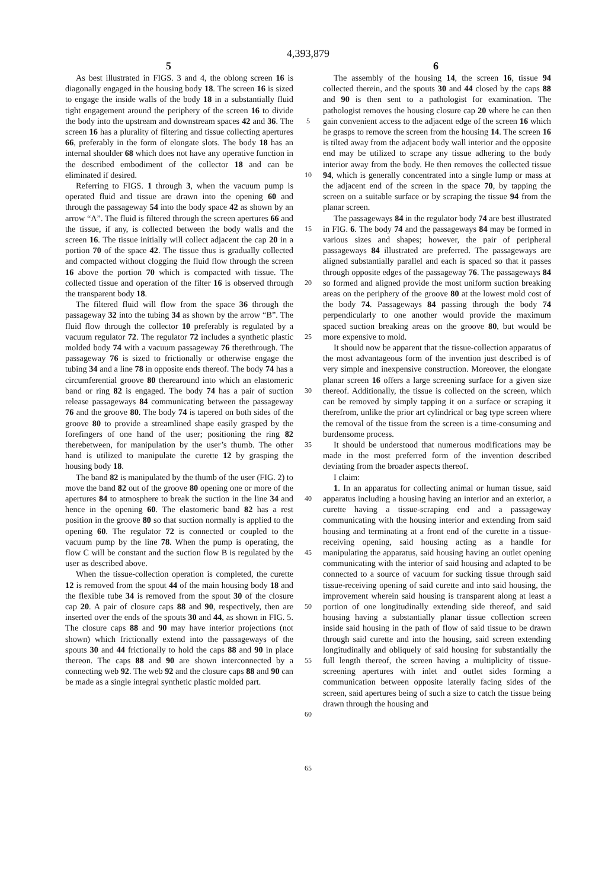4,393,879
5 6
As best illustrated in FIGS. 3 and 4, the oblong screen 16 is diagonally engaged in the housing body 18. The screen 16 is sized to engage the inside walls of the body 18 in a substantially fluid tight engagement around the periphery of the screen 16 to divide the body into the upstream and downstream spaces 42 and 36. The screen 16 has a plurality of filtering and tissue collecting apertures 66, preferably in the form of elongate slots. The body 18 has an internal shoulder 68 which does not have any operative function in the described embodiment of the collector 18 and can be eliminated if desired.
Referring to FIGS. 1 through 3, when the vacuum pump is operated fluid and tissue are drawn into the opening 60 and through the passageway 54 into the body space 42 as shown by an arrow “A”. The fluid is filtered through the screen apertures 66 and the tissue, if any, is collected between the body walls and the screen 16. The tissue initially will collect adjacent the cap 20 in a portion 70 of the space 42. The tissue thus is gradually collected and compacted without clogging the fluid flow through the screen 16 above the portion 70 which is compacted with tissue. The collected tissue and operation of the filter 16 is observed through the transparent body 18.
The filtered fluid will flow from the space 36 through the passageway 32 into the tubing 34 as shown by the arrow “B”. The fluid flow through the collector 10 preferably is regulated by a vacuum regulator 72. The regulator 72 includes a synthetic plastic molded body 74 with a vacuum passageway 76 therethrough. The passageway 76 is sized to frictionally or otherwise engage the tubing 34 and a line 78 in opposite ends thereof. The body 74 has a circumferential groove 80 therearound into which an elastomeric band or ring 82 is engaged. The body 74 has a pair of suction release passageways 84 communicating between the passageway 76 and the groove 80. The body 74 is tapered on both sides of the groove 80 to provide a streamlined shape easily grasped by the forefingers of one hand of the user; positioning the ring 82 therebetween, for manipulation by the user’s thumb. The other hand is utilized to manipulate the curette 12 by grasping the housing body 18.
The band 82 is manipulated by the thumb of the user (FIG. 2) to move the band 82 out of the groove 80 opening one or more of the apertures 84 to atmosphere to break the suction in the line 34 and hence in the opening 60. The elastomeric band 82 has a rest position in the groove 80 so that suction normally is applied to the opening 60. The regulator 72 is connected or coupled to the vacuum pump by the line 78. When the pump is operating, the flow C will be constant and the suction flow B is regulated by the user as described above.
When the tissue-collection operation is completed, the curette 12 is removed from the spout 44 of the main housing body 18 and the flexible tube 34 is removed from the spout 30 of the closure cap 20. A pair of closure caps 88 and 90, respectively, then are inserted over the ends of the spouts 30 and 44, as shown in FIG. 5. The closure caps 88 and 90 may have interior projections (not shown) which frictionally extend into the passageways of the spouts 30 and 44 frictionally to hold the caps 88 and 90 in place thereon. The caps 88 and 90 are shown interconnected by a connecting web 92. The web 92 and the closure caps 88 and 90 can be made as a single integral synthetic plastic molded part.
5
10
15
20
25
30
35
40
45
50
55
60
65
The assembly of the housing 14, the screen 16, tissue 94 collected therein, and the spouts 30 and 44 closed by the caps 88 and 90 is then sent to a pathologist for examination. The pathologist removes the housing closure cap 20 where he can then gain convenient access to the adjacent edge of the screen 16 which he grasps to remove the screen from the housing 14. The screen 16 is tilted away from the adjacent body wall interior and the opposite end may be utilized to scrape any tissue adhering to the body interior away from the body. He then removes the collected tissue 94, which is generally concentrated into a single lump or mass at the adjacent end of the screen in the space 70, by tapping the screen on a suitable surface or by scraping the tissue 94 from the planar screen.
The passageways 84 in the regulator body 74 are best illustrated in FIG. 6. The body 74 and the passageways 84 may be formed in various sizes and shapes; however, the pair of peripheral passageways 84 illustrated are preferred. The passageways are aligned substantially parallel and each is spaced so that it passes through opposite edges of the passageway 76. The passageways 84 so formed and aligned provide the most uniform suction breaking areas on the periphery of the groove 80 at the lowest mold cost of the body 74. Passageways 84 passing through the body 74 perpendicularly to one another would provide the maximum spaced suction breaking areas on the groove 80, but would be more expensive to mold.
It should now be apparent that the tissue-collection apparatus of the most advantageous form of the invention just described is of very simple and inexpensive construction. Moreover, the elongate planar screen 16 offers a large screening surface for a given size thereof. Additionally, the tissue is collected on the screen, which can be removed by simply tapping it on a surface or scraping it therefrom, unlike the prior art cylindrical or bag type screen where the removal of the tissue from the screen is a time-consuming and burdensome process.
It should be understood that numerous modifications may be made in the most preferred form of the invention described deviating from the broader aspects thereof.
I claim:
1. In an apparatus for collecting animal or human tissue, said apparatus including a housing having an interior and an exterior, a curette having a tissue-scraping end and a passageway communicating with the housing interior and extending from said housing and terminating at a front end of the curette in a tissue-receiving opening, said housing acting as a handle for manipulating the apparatus, said housing having an outlet opening communicating with the interior of said housing and adapted to be connected to a source of vacuum for sucking tissue through said tissue-receiving opening of said curette and into said housing, the improvement wherein said housing is transparent along at least a portion of one longitudinally extending side thereof, and said housing having a substantially planar tissue collection screen inside said housing in the path of flow of said tissue to be drawn through said curette and into the housing, said screen extending longitudinally and obliquely of said housing for substantially the full length thereof, the screen having a multiplicity of tissue-screening apertures with inlet and outlet sides forming a communication between opposite laterally facing sides of the screen, said apertures being of such a size to catch the tissue being drawn through the housing and